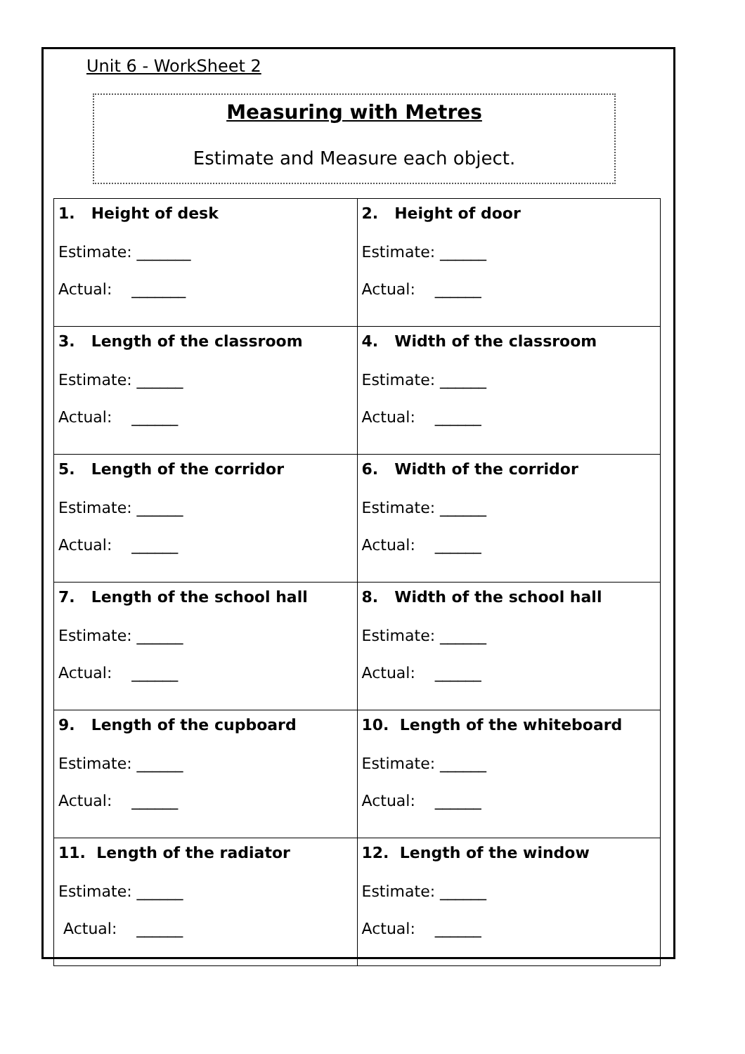Unit 6 - WorkSheet 2
Measuring with Metres
Estimate and Measure each object.
| 1. Height of desk Estimate: _______ Actual: _______ | 2. Height of door Estimate: ______ Actual: ______ |
| 3. Length of the classroom Estimate: ______ Actual: ______ | 4. Width of the classroom Estimate: ______ Actual: ______ |
| 5. Length of the corridor Estimate: ______ Actual: ______ | 6. Width of the corridor Estimate: ______ Actual: ______ |
| 7. Length of the school hall Estimate: ______ Actual: ______ | 8. Width of the school hall Estimate: ______ Actual: ______ |
| 9. Length of the cupboard Estimate: ______ Actual: ______ | 10. Length of the whiteboard Estimate: ______ Actual: ______ |
| 11. Length of the radiator Estimate: ______ Actual: ______ | 12. Length of the window Estimate: ______ Actual: ______ |